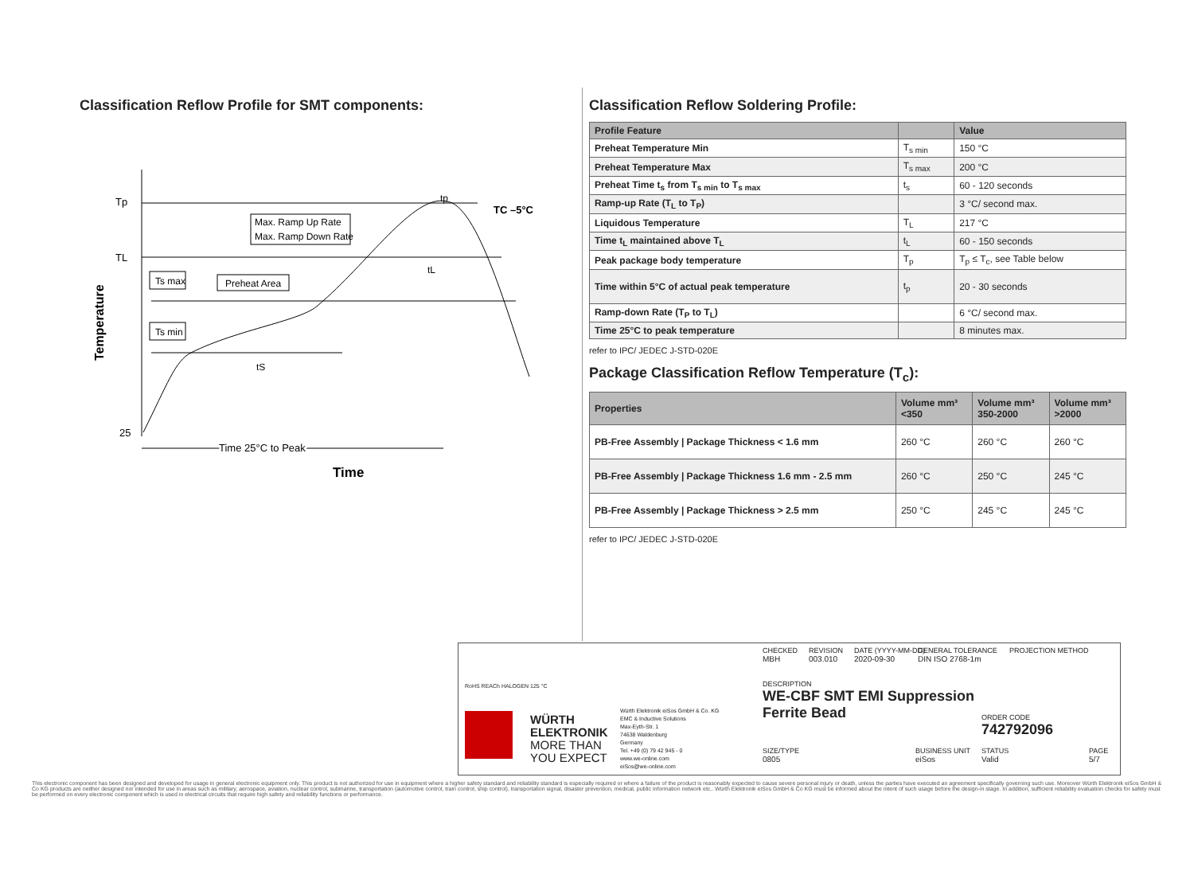Classification Reflow Profile for SMT components:
Tp
TL
25
Temperature
Max. Ramp Up Rate
Max. Ramp Down Rate
Ts max
Preheat Area
Ts min
TC –5°C
tp
tL
tS
Time 25°C to Peak
Time
Classification Reflow Soldering Profile:
| Profile Feature | | Value |
| --- | --- | --- |
| Preheat Temperature Min | T<sub>s min</sub> | 150 °C |
| Preheat Temperature Max | T<sub>s max</sub> | 200 °C |
| Preheat Time t<sub>s</sub> from T<sub>s min</sub> to T<sub>s max</sub> | t<sub>s</sub> | 60 - 120 seconds |
| Ramp-up Rate (T<sub>L</sub> to T<sub>P</sub>) | | 3 °C/ second max. |
| Liquidous Temperature | T<sub>L</sub> | 217 °C |
| Time t<sub>L</sub> maintained above T<sub>L</sub> | t<sub>L</sub> | 60 - 150 seconds |
| Peak package body temperature | T<sub>p</sub> | T<sub>p</sub> ≤ T<sub>c</sub>, see Table below |
| Time within 5°C of actual peak temperature | t<sub>p</sub> | 20 - 30 seconds |
| Ramp-down Rate (T<sub>P</sub> to T<sub>L</sub>) | | 6 °C/ second max. |
| Time 25°C to peak temperature | | 8 minutes max. |
refer to IPC/ JEDEC J-STD-020E
Package Classification Reflow Temperature (T<sub>c</sub>):
| Properties | Volume mm³ <350 | Volume mm³ 350-2000 | Volume mm³ >2000 |
| --- | --- | --- | --- |
| PB-Free Assembly / Package Thickness < 1.6 mm | 260 °C | 260 °C | 260 °C |
| PB-Free Assembly / Package Thickness 1.6 mm - 2.5 mm | 260 °C | 250 °C | 245 °C |
| PB-Free Assembly / Package Thickness > 2.5 mm | 250 °C | 245 °C | 245 °C |
refer to IPC/ JEDEC J-STD-020E
RoHS REACh HALOGEN 125 °C
WÜRTH
ELEKTRONIK
MORE THAN
YOU EXPECT
Würth Elektronik eiSos GmbH & Co. KG
EMC & Inductive Solutions
Max-Eyth-Str. 1
74638 Waldenburg
Germany
Tel. +49 (0) 79 42 945 - 0
www.we-online.com
eiSos@we-online.com
CHECKED
MBH REVISION
003.010 DATE (YYYY-MM-DD)
2020-09-30 GENERAL TOLERANCE
DIN ISO 2768-1m PROJECTION METHOD
DESCRIPTION
WE-CBF SMT EMI Suppression
Ferrite Bead
ORDER CODE
742792096
SIZE/TYPE
0805
BUSINESS UNIT
eiSos
STATUS
Valid
PAGE
5/7
This electronic component has been designed and developed for usage in general electronic equipment only. This product is not authorized for use in equipment where a higher safety standard and reliability standard is especially required or where a failure of the product is reasonably expected to cause severe personal injury or death, unless the parties have executed an agreement specifically governing such use. Moreover Würth Elektronik eiSos GmbH & Co KG products are neither designed nor intended for use in areas such as military, aerospace, aviation, nuclear control, submarine, transportation (automotive control, train control, ship control), transportation signal, disaster prevention, medical, public information network etc.. Würth Elektronik eiSos GmbH & Co KG must be informed about the intent of such usage before the design-in stage. In addition, sufficient reliability evaluation checks for safety must be performed on every electronic component which is used in electrical circuits that require high safety and reliability functions or performance.